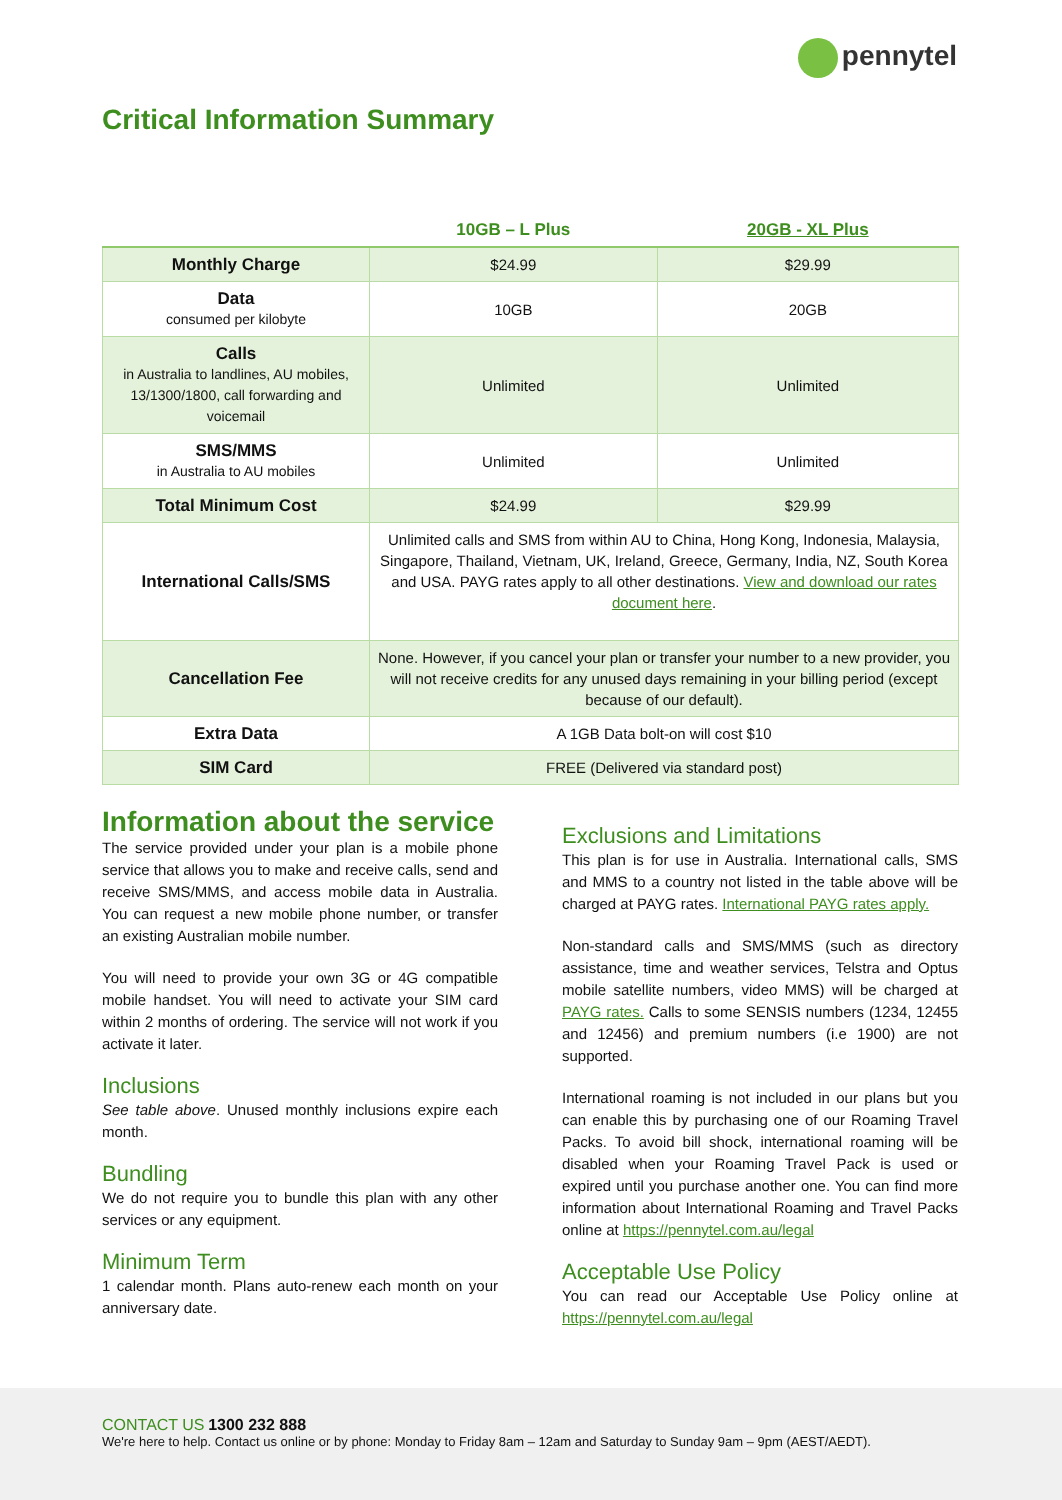pennytel
Critical Information Summary
| | 10GB – L Plus | 20GB - XL Plus |
| --- | --- | --- |
| Monthly Charge | $24.99 | $29.99 |
| Data consumed per kilobyte | 10GB | 20GB |
| Calls in Australia to landlines, AU mobiles, 13/1300/1800, call forwarding and voicemail | Unlimited | Unlimited |
| SMS/MMS in Australia to AU mobiles | Unlimited | Unlimited |
| Total Minimum Cost | $24.99 | $29.99 |
| International Calls/SMS | Unlimited calls and SMS from within AU to China, Hong Kong, Indonesia, Malaysia, Singapore, Thailand, Vietnam, UK, Ireland, Greece, Germany, India, NZ, South Korea and USA. PAYG rates apply to all other destinations. View and download our rates document here . | |
| Cancellation Fee | None. However, if you cancel your plan or transfer your number to a new provider, you will not receive credits for any unused days remaining in your billing period (except because of our default). | |
| Extra Data | A 1GB Data bolt-on will cost $10 | |
| SIM Card | FREE (Delivered via standard post) | |
Information about the service
The service provided under your plan is a mobile phone service that allows you to make and receive calls, send and receive SMS/MMS, and access mobile data in Australia. You can request a new mobile phone number, or transfer an existing Australian mobile number.
You will need to provide your own 3G or 4G compatible mobile handset. You will need to activate your SIM card within 2 months of ordering. The service will not work if you activate it later.
Inclusions
See table above. Unused monthly inclusions expire each month.
Bundling
We do not require you to bundle this plan with any other services or any equipment.
Minimum Term
1 calendar month. Plans auto-renew each month on your anniversary date.
Exclusions and Limitations
This plan is for use in Australia. International calls, SMS and MMS to a country not listed in the table above will be charged at PAYG rates. International PAYG rates apply.
Non-standard calls and SMS/MMS (such as directory assistance, time and weather services, Telstra and Optus mobile satellite numbers, video MMS) will be charged at PAYG rates. Calls to some SENSIS numbers (1234, 12455 and 12456) and premium numbers (i.e 1900) are not supported.
International roaming is not included in our plans but you can enable this by purchasing one of our Roaming Travel Packs. To avoid bill shock, international roaming will be disabled when your Roaming Travel Pack is used or expired until you purchase another one. You can find more information about International Roaming and Travel Packs online at https://pennytel.com.au/legal
Acceptable Use Policy
You can read our Acceptable Use Policy online at https://pennytel.com.au/legal
CONTACT US 1300 232 888
We're here to help. Contact us online or by phone: Monday to Friday 8am – 12am and Saturday to Sunday 9am – 9pm (AEST/AEDT).